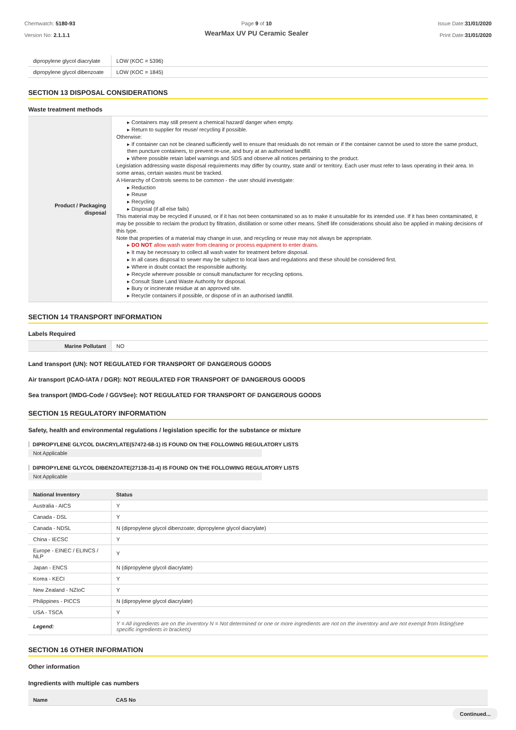Chemwatch: 5180-93
Version No: 2.1.1.1
Page 9 of 10
WearMax UV PU Ceramic Sealer
Issue Date:31/01/2020
Print Date:31/01/2020
| dipropylene glycol diacrylate | LOW (KOC = 5396) |
| dipropylene glycol dibenzoate | LOW (KOC = 1845) |
SECTION 13 DISPOSAL CONSIDERATIONS
Waste treatment methods
| Product / Packaging disposal | ▸ Containers may still present a chemical hazard/ danger when empty. ▸ Return to supplier for reuse/ recycling if possible. Otherwise: ▸ If container can not be cleaned sufficiently well to ensure that residuals do not remain or if the container cannot be used to store the same product, then puncture containers, to prevent re-use, and bury at an authorised landfill. ▸ Where possible retain label warnings and SDS and observe all notices pertaining to the product. Legislation addressing waste disposal requirements may differ by country, state and/ or territory. Each user must refer to laws operating in their area. In some areas, certain wastes must be tracked. A Hierarchy of Controls seems to be common - the user should investigate: ▸ Reduction ▸ Reuse ▸ Recycling ▸ Disposal (if all else fails) This material may be recycled if unused, or if it has not been contaminated so as to make it unsuitable for its intended use. If it has been contaminated, it may be possible to reclaim the product by filtration, distillation or some other means. Shelf life considerations should also be applied in making decisions of this type. Note that properties of a material may change in use, and recycling or reuse may not always be appropriate. ▸ DO NOT allow wash water from cleaning or process equipment to enter drains. ▸ It may be necessary to collect all wash water for treatment before disposal. ▸ In all cases disposal to sewer may be subject to local laws and regulations and these should be considered first. ▸ Where in doubt contact the responsible authority. ▸ Recycle wherever possible or consult manufacturer for recycling options. ▸ Consult State Land Waste Authority for disposal. ▸ Bury or incinerate residue at an approved site. ▸ Recycle containers if possible, or dispose of in an authorised landfill. |
SECTION 14 TRANSPORT INFORMATION
Labels Required
| Marine Pollutant | NO |
Land transport (UN): NOT REGULATED FOR TRANSPORT OF DANGEROUS GOODS
Air transport (ICAO-IATA / DGR): NOT REGULATED FOR TRANSPORT OF DANGEROUS GOODS
Sea transport (IMDG-Code / GGVSee): NOT REGULATED FOR TRANSPORT OF DANGEROUS GOODS
SECTION 15 REGULATORY INFORMATION
Safety, health and environmental regulations / legislation specific for the substance or mixture
DIPROPYLENE GLYCOL DIACRYLATE(57472-68-1) IS FOUND ON THE FOLLOWING REGULATORY LISTS
Not Applicable
DIPROPYLENE GLYCOL DIBENZOATE(27138-31-4) IS FOUND ON THE FOLLOWING REGULATORY LISTS
Not Applicable
| National Inventory | Status |
| --- | --- |
| Australia - AICS | Y |
| Canada - DSL | Y |
| Canada - NDSL | N (dipropylene glycol dibenzoate; dipropylene glycol diacrylate) |
| China - IECSC | Y |
| Europe - EINEC / ELINCS / NLP | Y |
| Japan - ENCS | N (dipropylene glycol diacrylate) |
| Korea - KECI | Y |
| New Zealand - NZIoC | Y |
| Philippines - PICCS | N (dipropylene glycol diacrylate) |
| USA - TSCA | Y |
| Legend: | Y = All ingredients are on the inventory N = Not determined or one or more ingredients are not on the inventory and are not exempt from listing(see specific ingredients in brackets) |
SECTION 16 OTHER INFORMATION
Other information
Ingredients with multiple cas numbers
| Name | CAS No |
| --- | --- |
Continued...